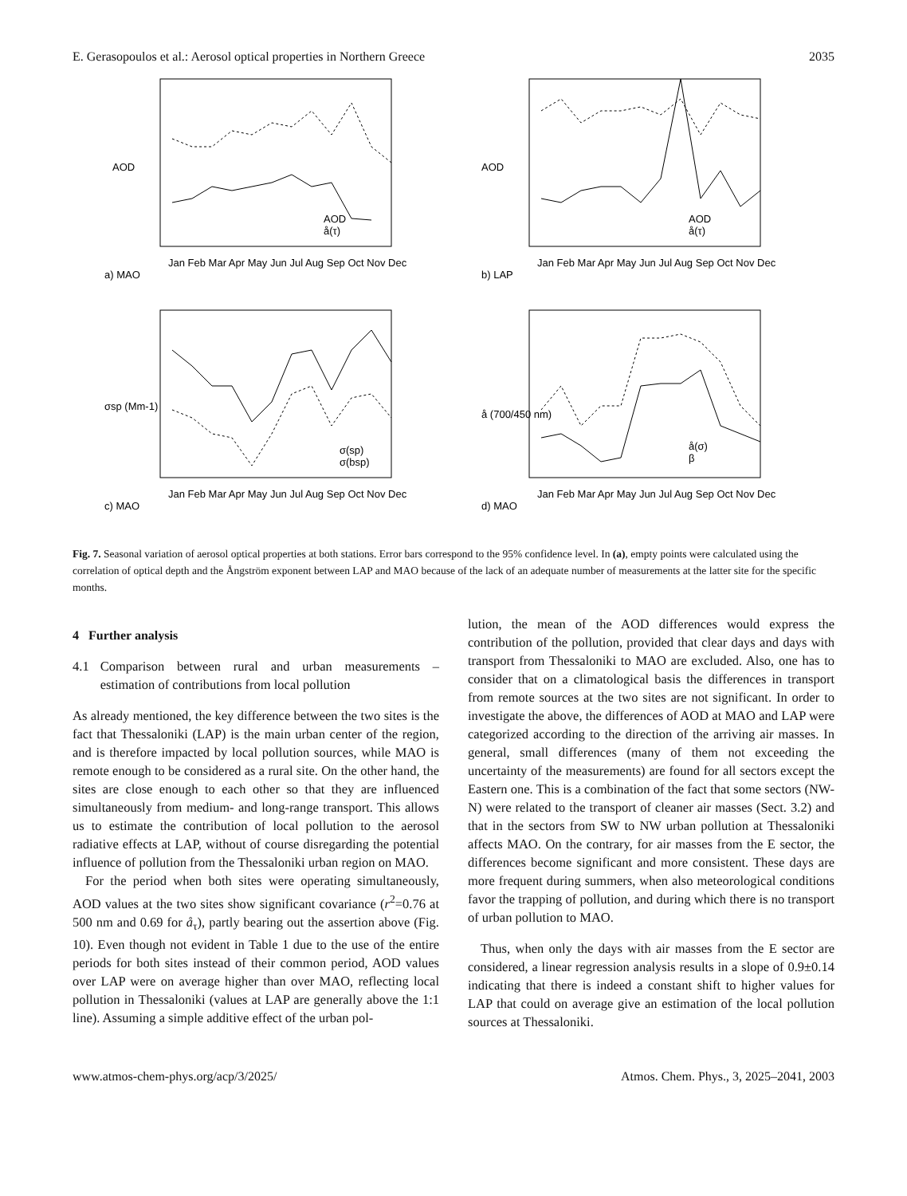E. Gerasopoulos et al.: Aerosol optical properties in Northern Greece 2035
AOD
AOD
å(τ)
a) MAO
Jan Feb Mar Apr May Jun Jul Aug Sep Oct Nov Dec
AOD
AOD
å(τ)
b) LAP
Jan Feb Mar Apr May Jun Jul Aug Sep Oct Nov Dec
σsp (Mm-1)
σ(sp)
σ(bsp)
c) MAO
Jan Feb Mar Apr May Jun Jul Aug Sep Oct Nov Dec
å (700/450 nm)
å(σ)
β
d) MAO
Jan Feb Mar Apr May Jun Jul Aug Sep Oct Nov Dec
Fig. 7. Seasonal variation of aerosol optical properties at both stations. Error bars correspond to the 95% confidence level. In (a), empty points were calculated using the correlation of optical depth and the Ångström exponent between LAP and MAO because of the lack of an adequate number of measurements at the latter site for the specific months.
4 Further analysis
4.1 Comparison between rural and urban measurements – estimation of contributions from local pollution
As already mentioned, the key difference between the two sites is the fact that Thessaloniki (LAP) is the main urban center of the region, and is therefore impacted by local pollution sources, while MAO is remote enough to be considered as a rural site. On the other hand, the sites are close enough to each other so that they are influenced simultaneously from medium- and long-range transport. This allows us to estimate the contribution of local pollution to the aerosol radiative effects at LAP, without of course disregarding the potential influence of pollution from the Thessaloniki urban region on MAO.
For the period when both sites were operating simultaneously, AOD values at the two sites show significant covariance (r<sup>2</sup>=0.76 at 500 nm and 0.69 for å<sub>τ</sub>), partly bearing out the assertion above (Fig. 10). Even though not evident in Table 1 due to the use of the entire periods for both sites instead of their common period, AOD values over LAP were on average higher than over MAO, reflecting local pollution in Thessaloniki (values at LAP are generally above the 1:1 line). Assuming a simple additive effect of the urban pol-
lution, the mean of the AOD differences would express the contribution of the pollution, provided that clear days and days with transport from Thessaloniki to MAO are excluded. Also, one has to consider that on a climatological basis the differences in transport from remote sources at the two sites are not significant. In order to investigate the above, the differences of AOD at MAO and LAP were categorized according to the direction of the arriving air masses. In general, small differences (many of them not exceeding the uncertainty of the measurements) are found for all sectors except the Eastern one. This is a combination of the fact that some sectors (NW-N) were related to the transport of cleaner air masses (Sect. 3.2) and that in the sectors from SW to NW urban pollution at Thessaloniki affects MAO. On the contrary, for air masses from the E sector, the differences become significant and more consistent. These days are more frequent during summers, when also meteorological conditions favor the trapping of pollution, and during which there is no transport of urban pollution to MAO.
Thus, when only the days with air masses from the E sector are considered, a linear regression analysis results in a slope of 0.9±0.14 indicating that there is indeed a constant shift to higher values for LAP that could on average give an estimation of the local pollution sources at Thessaloniki.
www.atmos-chem-phys.org/acp/3/2025/ Atmos. Chem. Phys., 3, 2025–2041, 2003